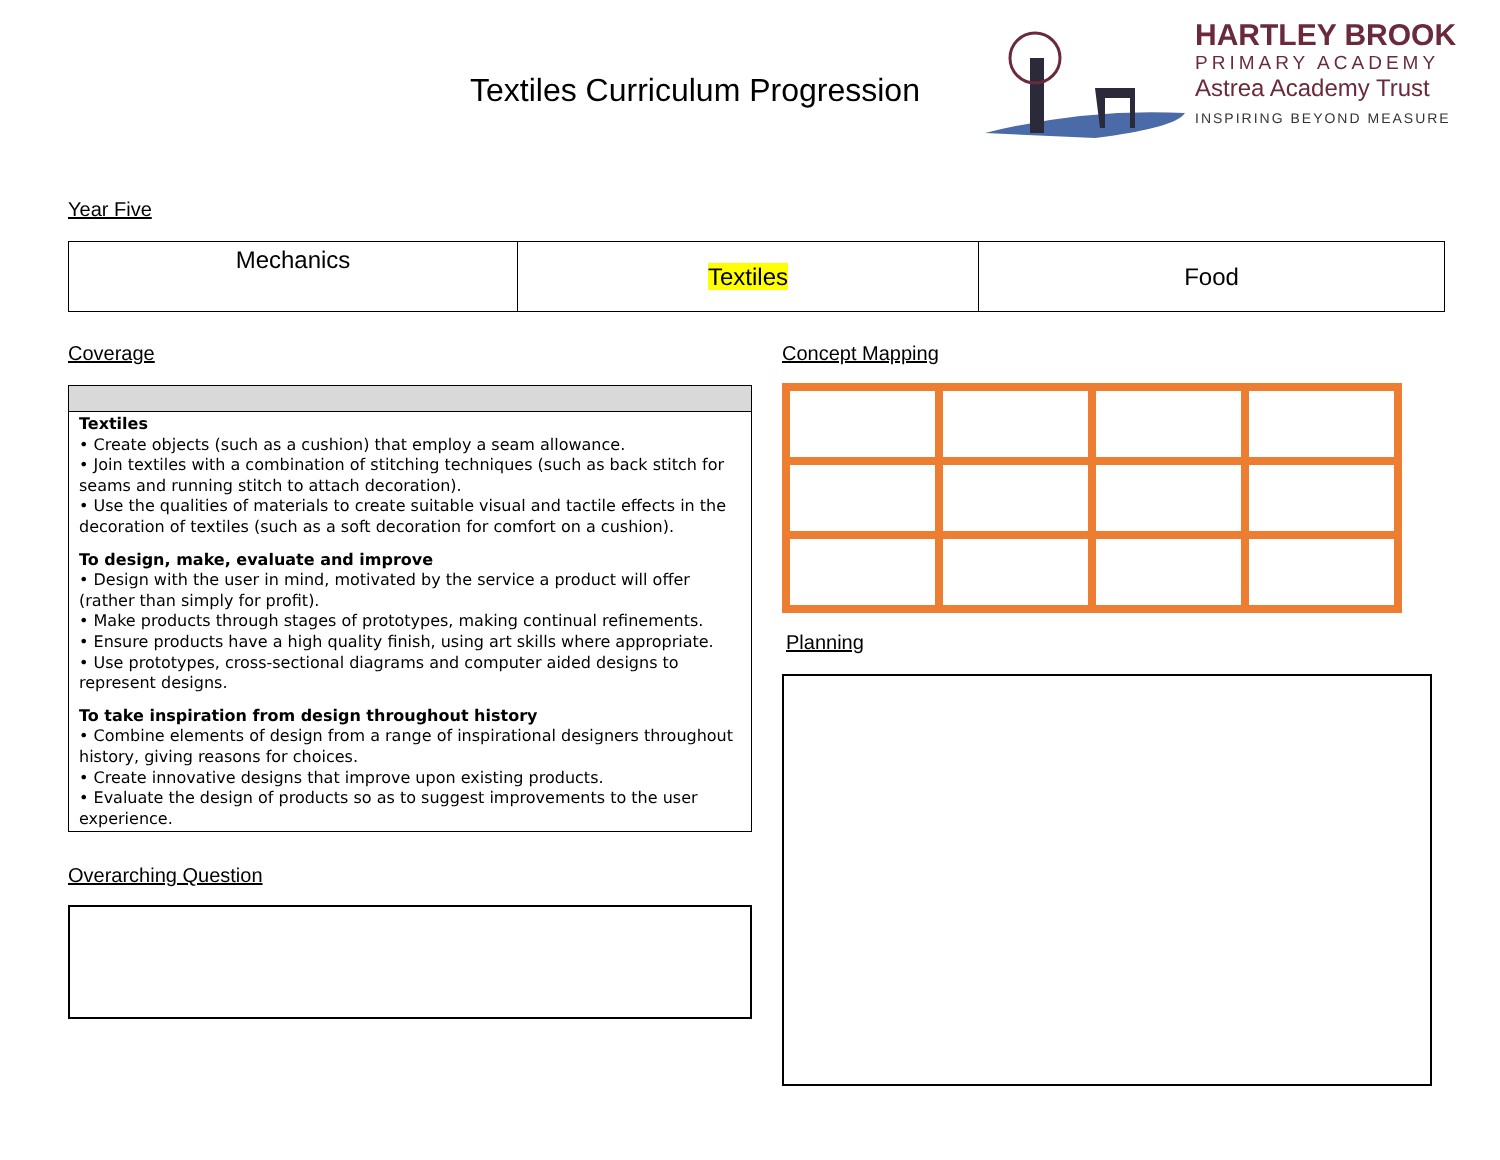Textiles Curriculum Progression
HARTLEY BROOK
PRIMARY ACADEMY
Astrea Academy Trust
INSPIRING BEYOND MEASURE
Year Five
| Mechanics | Textiles | Food |
Coverage
Textiles
• Create objects (such as a cushion) that employ a seam allowance.
• Join textiles with a combination of stitching techniques (such as back stitch for seams and running stitch to attach decoration).
• Use the qualities of materials to create suitable visual and tactile effects in the decoration of textiles (such as a soft decoration for comfort on a cushion).
To design, make, evaluate and improve
• Design with the user in mind, motivated by the service a product will offer (rather than simply for profit).
• Make products through stages of prototypes, making continual refinements.
• Ensure products have a high quality finish, using art skills where appropriate.
• Use prototypes, cross-sectional diagrams and computer aided designs to represent designs.
To take inspiration from design throughout history
• Combine elements of design from a range of inspirational designers throughout history, giving reasons for choices.
• Create innovative designs that improve upon existing products.
• Evaluate the design of products so as to suggest improvements to the user experience.
Overarching Question
Concept Mapping
Planning